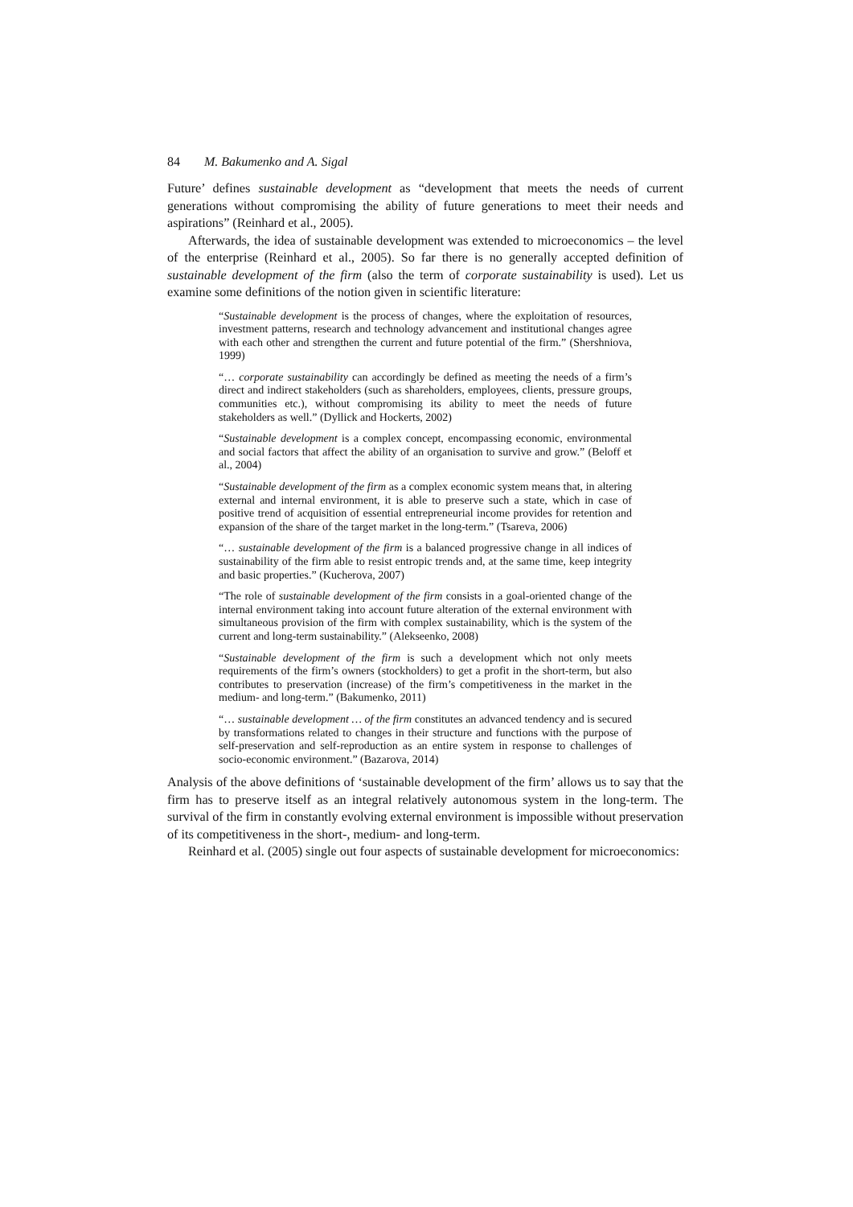84 M. Bakumenko and A. Sigal
Future’ defines sustainable development as “development that meets the needs of current generations without compromising the ability of future generations to meet their needs and aspirations” (Reinhard et al., 2005).
Afterwards, the idea of sustainable development was extended to microeconomics – the level of the enterprise (Reinhard et al., 2005). So far there is no generally accepted definition of sustainable development of the firm (also the term of corporate sustainability is used). Let us examine some definitions of the notion given in scientific literature:
“Sustainable development is the process of changes, where the exploitation of resources, investment patterns, research and technology advancement and institutional changes agree with each other and strengthen the current and future potential of the firm.” (Shershniova, 1999)
“… corporate sustainability can accordingly be defined as meeting the needs of a firm’s direct and indirect stakeholders (such as shareholders, employees, clients, pressure groups, communities etc.), without compromising its ability to meet the needs of future stakeholders as well.” (Dyllick and Hockerts, 2002)
“Sustainable development is a complex concept, encompassing economic, environmental and social factors that affect the ability of an organisation to survive and grow.” (Beloff et al., 2004)
“Sustainable development of the firm as a complex economic system means that, in altering external and internal environment, it is able to preserve such a state, which in case of positive trend of acquisition of essential entrepreneurial income provides for retention and expansion of the share of the target market in the long-term.” (Tsareva, 2006)
“… sustainable development of the firm is a balanced progressive change in all indices of sustainability of the firm able to resist entropic trends and, at the same time, keep integrity and basic properties.” (Kucherova, 2007)
“The role of sustainable development of the firm consists in a goal-oriented change of the internal environment taking into account future alteration of the external environment with simultaneous provision of the firm with complex sustainability, which is the system of the current and long-term sustainability.” (Alekseenko, 2008)
“Sustainable development of the firm is such a development which not only meets requirements of the firm’s owners (stockholders) to get a profit in the short-term, but also contributes to preservation (increase) of the firm’s competitiveness in the market in the medium- and long-term.” (Bakumenko, 2011)
“… sustainable development … of the firm constitutes an advanced tendency and is secured by transformations related to changes in their structure and functions with the purpose of self-preservation and self-reproduction as an entire system in response to challenges of socio-economic environment.” (Bazarova, 2014)
Analysis of the above definitions of ‘sustainable development of the firm’ allows us to say that the firm has to preserve itself as an integral relatively autonomous system in the long-term. The survival of the firm in constantly evolving external environment is impossible without preservation of its competitiveness in the short-, medium- and long-term.
Reinhard et al. (2005) single out four aspects of sustainable development for microeconomics: